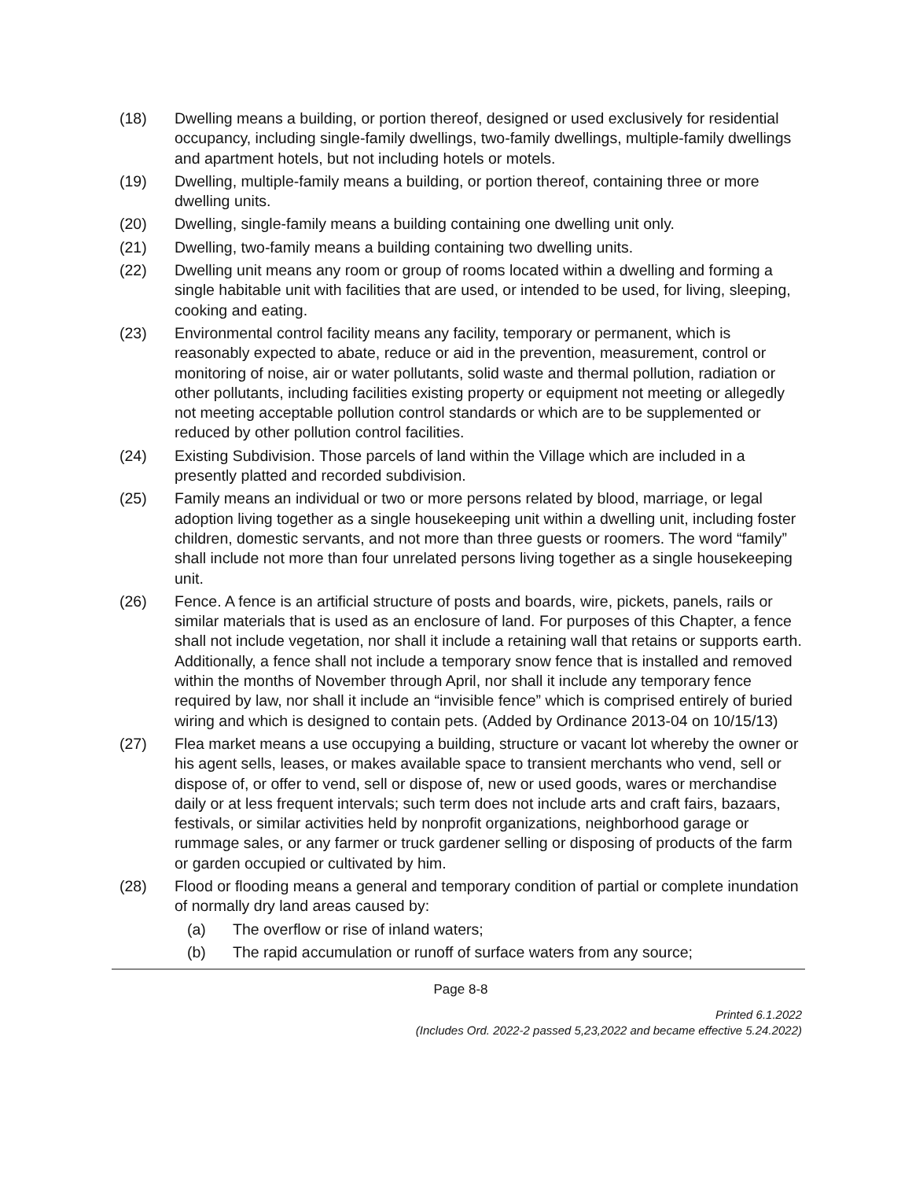(18) Dwelling means a building, or portion thereof, designed or used exclusively for residential occupancy, including single-family dwellings, two-family dwellings, multiple-family dwellings and apartment hotels, but not including hotels or motels.
(19) Dwelling, multiple-family means a building, or portion thereof, containing three or more dwelling units.
(20) Dwelling, single-family means a building containing one dwelling unit only.
(21) Dwelling, two-family means a building containing two dwelling units.
(22) Dwelling unit means any room or group of rooms located within a dwelling and forming a single habitable unit with facilities that are used, or intended to be used, for living, sleeping, cooking and eating.
(23) Environmental control facility means any facility, temporary or permanent, which is reasonably expected to abate, reduce or aid in the prevention, measurement, control or monitoring of noise, air or water pollutants, solid waste and thermal pollution, radiation or other pollutants, including facilities existing property or equipment not meeting or allegedly not meeting acceptable pollution control standards or which are to be supplemented or reduced by other pollution control facilities.
(24) Existing Subdivision. Those parcels of land within the Village which are included in a presently platted and recorded subdivision.
(25) Family means an individual or two or more persons related by blood, marriage, or legal adoption living together as a single housekeeping unit within a dwelling unit, including foster children, domestic servants, and not more than three guests or roomers. The word “family” shall include not more than four unrelated persons living together as a single housekeeping unit.
(26) Fence. A fence is an artificial structure of posts and boards, wire, pickets, panels, rails or similar materials that is used as an enclosure of land. For purposes of this Chapter, a fence shall not include vegetation, nor shall it include a retaining wall that retains or supports earth. Additionally, a fence shall not include a temporary snow fence that is installed and removed within the months of November through April, nor shall it include any temporary fence required by law, nor shall it include an “invisible fence” which is comprised entirely of buried wiring and which is designed to contain pets. (Added by Ordinance 2013-04 on 10/15/13)
(27) Flea market means a use occupying a building, structure or vacant lot whereby the owner or his agent sells, leases, or makes available space to transient merchants who vend, sell or dispose of, or offer to vend, sell or dispose of, new or used goods, wares or merchandise daily or at less frequent intervals; such term does not include arts and craft fairs, bazaars, festivals, or similar activities held by nonprofit organizations, neighborhood garage or rummage sales, or any farmer or truck gardener selling or disposing of products of the farm or garden occupied or cultivated by him.
(28) Flood or flooding means a general and temporary condition of partial or complete inundation of normally dry land areas caused by:
(a) The overflow or rise of inland waters;
(b) The rapid accumulation or runoff of surface waters from any source;
Page 8-8
Printed 6.1.2022
(Includes Ord. 2022-2 passed 5,23,2022 and became effective 5.24.2022)